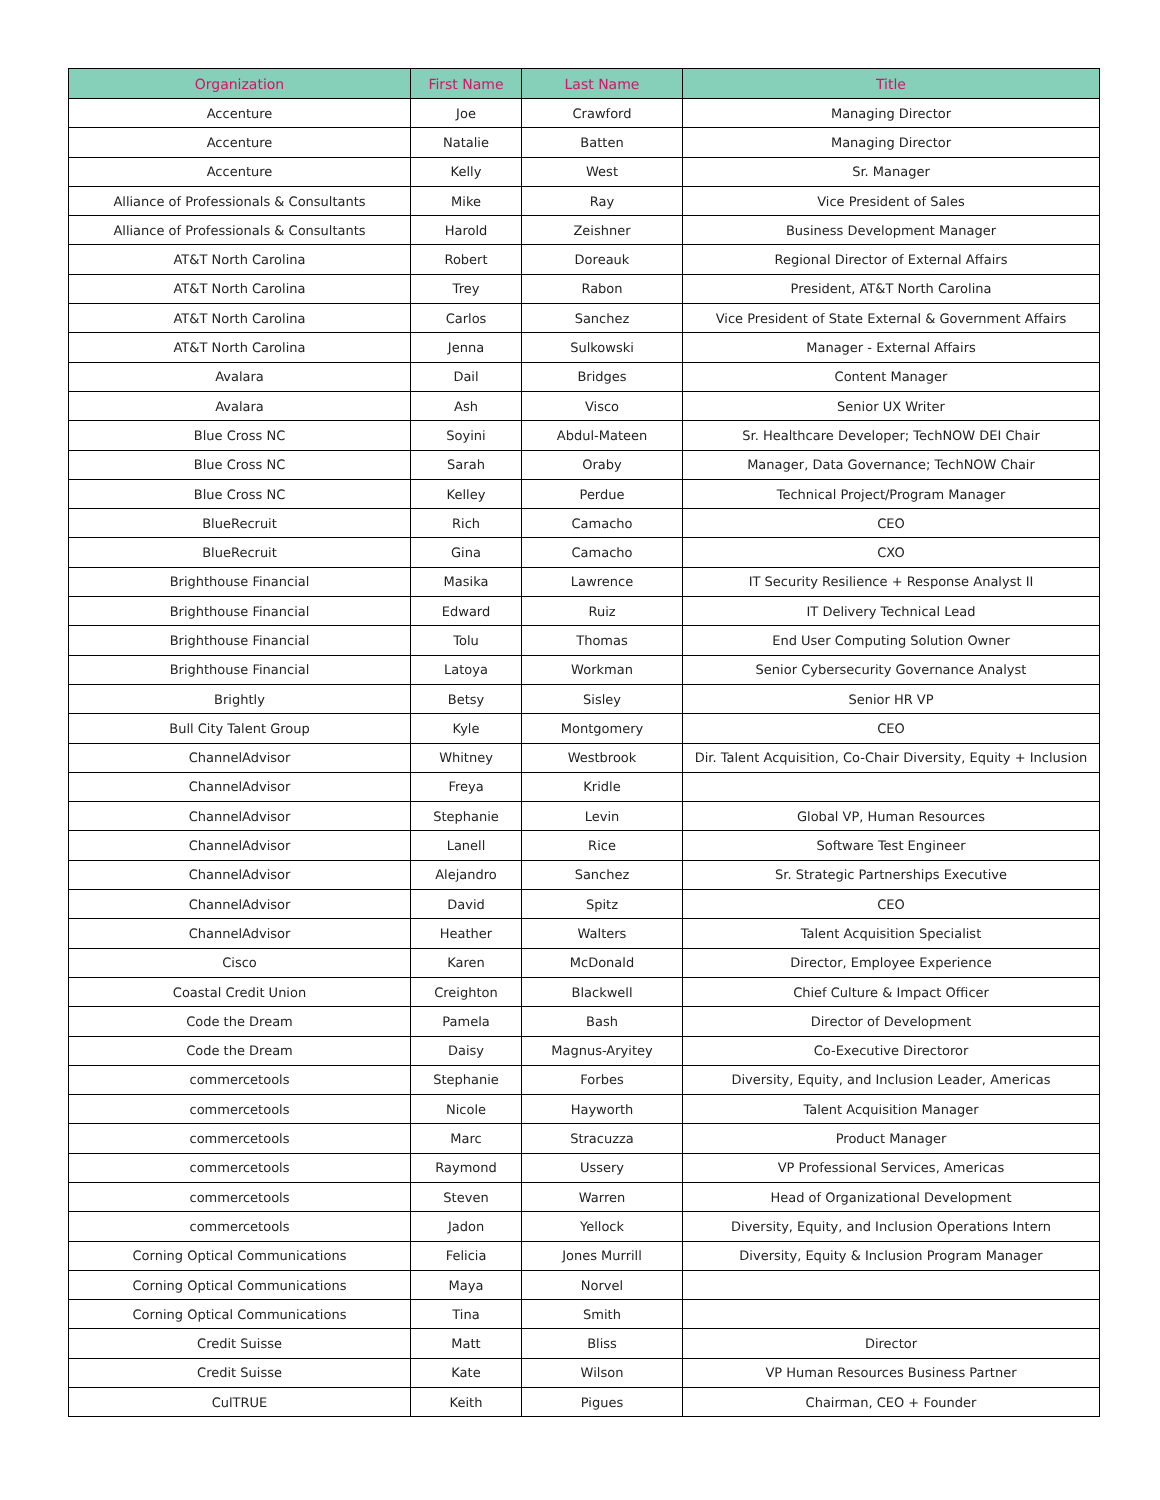| Organization | First Name | Last Name | Title |
| --- | --- | --- | --- |
| Accenture | Joe | Crawford | Managing Director |
| Accenture | Natalie | Batten | Managing Director |
| Accenture | Kelly | West | Sr. Manager |
| Alliance of Professionals & Consultants | Mike | Ray | Vice President of Sales |
| Alliance of Professionals & Consultants | Harold | Zeishner | Business Development Manager |
| AT&T North Carolina | Robert | Doreauk | Regional Director of External Affairs |
| AT&T North Carolina | Trey | Rabon | President, AT&T North Carolina |
| AT&T North Carolina | Carlos | Sanchez | Vice President of State External & Government Affairs |
| AT&T North Carolina | Jenna | Sulkowski | Manager - External Affairs |
| Avalara | Dail | Bridges | Content Manager |
| Avalara | Ash | Visco | Senior UX Writer |
| Blue Cross NC | Soyini | Abdul-Mateen | Sr. Healthcare Developer; TechNOW DEI Chair |
| Blue Cross NC | Sarah | Oraby | Manager, Data Governance; TechNOW Chair |
| Blue Cross NC | Kelley | Perdue | Technical Project/Program Manager |
| BlueRecruit | Rich | Camacho | CEO |
| BlueRecruit | Gina | Camacho | CXO |
| Brighthouse Financial | Masika | Lawrence | IT Security Resilience + Response Analyst II |
| Brighthouse Financial | Edward | Ruiz | IT Delivery Technical Lead |
| Brighthouse Financial | Tolu | Thomas | End User Computing Solution Owner |
| Brighthouse Financial | Latoya | Workman | Senior Cybersecurity Governance Analyst |
| Brightly | Betsy | Sisley | Senior HR VP |
| Bull City Talent Group | Kyle | Montgomery | CEO |
| ChannelAdvisor | Whitney | Westbrook | Dir. Talent Acquisition, Co-Chair Diversity, Equity + Inclusion |
| ChannelAdvisor | Freya | Kridle | |
| ChannelAdvisor | Stephanie | Levin | Global VP, Human Resources |
| ChannelAdvisor | Lanell | Rice | Software Test Engineer |
| ChannelAdvisor | Alejandro | Sanchez | Sr. Strategic Partnerships Executive |
| ChannelAdvisor | David | Spitz | CEO |
| ChannelAdvisor | Heather | Walters | Talent Acquisition Specialist |
| Cisco | Karen | McDonald | Director, Employee Experience |
| Coastal Credit Union | Creighton | Blackwell | Chief Culture & Impact Officer |
| Code the Dream | Pamela | Bash | Director of Development |
| Code the Dream | Daisy | Magnus-Aryitey | Co-Executive Directoror |
| commercetools | Stephanie | Forbes | Diversity, Equity, and Inclusion Leader, Americas |
| commercetools | Nicole | Hayworth | Talent Acquisition Manager |
| commercetools | Marc | Stracuzza | Product Manager |
| commercetools | Raymond | Ussery | VP Professional Services, Americas |
| commercetools | Steven | Warren | Head of Organizational Development |
| commercetools | Jadon | Yellock | Diversity, Equity, and Inclusion Operations Intern |
| Corning Optical Communications | Felicia | Jones Murrill | Diversity, Equity & Inclusion Program Manager |
| Corning Optical Communications | Maya | Norvel | |
| Corning Optical Communications | Tina | Smith | |
| Credit Suisse | Matt | Bliss | Director |
| Credit Suisse | Kate | Wilson | VP Human Resources Business Partner |
| CulTRUE | Keith | Pigues | Chairman, CEO + Founder |